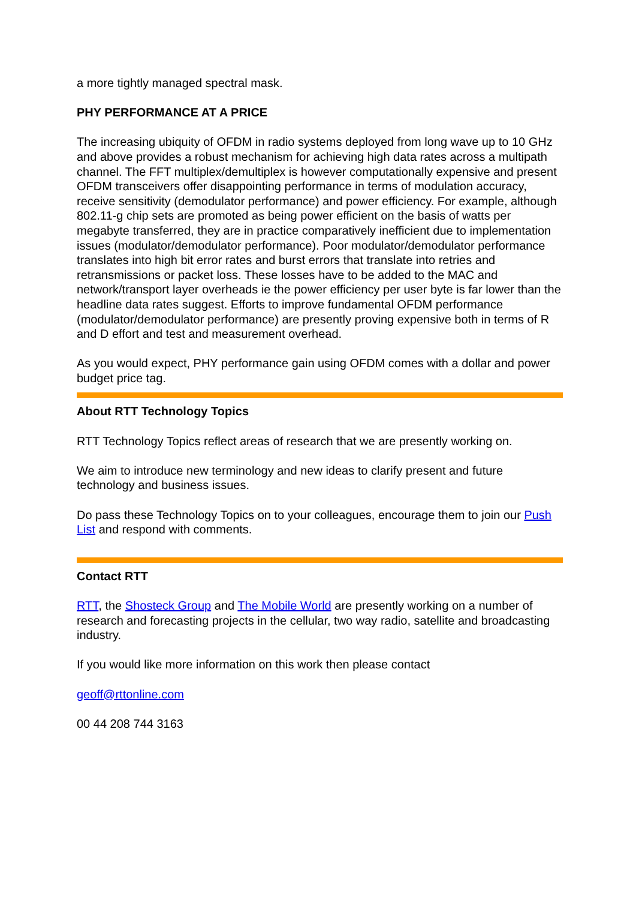a more tightly managed spectral mask.
PHY PERFORMANCE AT A PRICE
The increasing ubiquity of OFDM in radio systems deployed from long wave up to 10 GHz and above provides a robust mechanism for achieving high data rates across a multipath channel. The FFT multiplex/demultiplex is however computationally expensive and present OFDM transceivers offer disappointing performance in terms of modulation accuracy, receive sensitivity (demodulator performance) and power efficiency. For example, although 802.11-g chip sets are promoted as being power efficient on the basis of watts per megabyte transferred, they are in practice comparatively inefficient due to implementation issues (modulator/demodulator performance). Poor modulator/demodulator performance translates into high bit error rates and burst errors that translate into retries and retransmissions or packet loss. These losses have to be added to the MAC and network/transport layer overheads ie the power efficiency per user byte is far lower than the headline data rates suggest. Efforts to improve fundamental OFDM performance (modulator/demodulator performance) are presently proving expensive both in terms of R and D effort and test and measurement overhead.
As you would expect, PHY performance gain using OFDM comes with a dollar and power budget price tag.
About RTT Technology Topics
RTT Technology Topics reflect areas of research that we are presently working on.
We aim to introduce new terminology and new ideas to clarify present and future technology and business issues.
Do pass these Technology Topics on to your colleagues, encourage them to join our Push List and respond with comments.
Contact RTT
RTT, the Shosteck Group and The Mobile World are presently working on a number of research and forecasting projects in the cellular, two way radio, satellite and broadcasting industry.
If you would like more information on this work then please contact
geoff@rttonline.com
00 44 208 744 3163